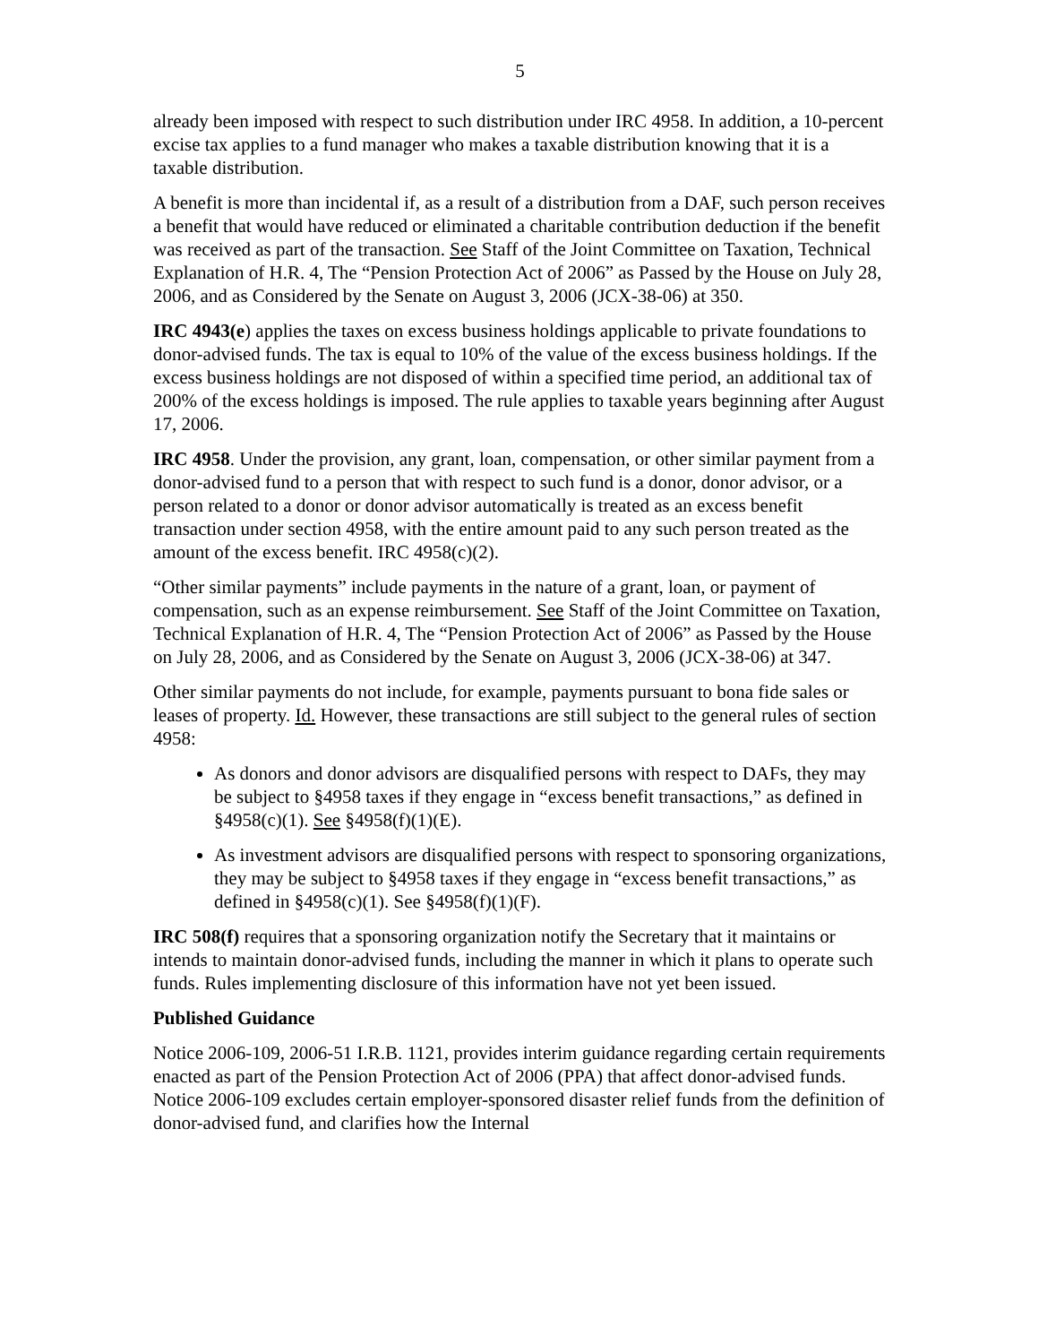5
already been imposed with respect to such distribution under IRC 4958. In addition, a 10-percent excise tax applies to a fund manager who makes a taxable distribution knowing that it is a taxable distribution.
A benefit is more than incidental if, as a result of a distribution from a DAF, such person receives a benefit that would have reduced or eliminated a charitable contribution deduction if the benefit was received as part of the transaction. See Staff of the Joint Committee on Taxation, Technical Explanation of H.R. 4, The “Pension Protection Act of 2006” as Passed by the House on July 28, 2006, and as Considered by the Senate on August 3, 2006 (JCX-38-06) at 350.
IRC 4943(e) applies the taxes on excess business holdings applicable to private foundations to donor-advised funds. The tax is equal to 10% of the value of the excess business holdings. If the excess business holdings are not disposed of within a specified time period, an additional tax of 200% of the excess holdings is imposed. The rule applies to taxable years beginning after August 17, 2006.
IRC 4958. Under the provision, any grant, loan, compensation, or other similar payment from a donor-advised fund to a person that with respect to such fund is a donor, donor advisor, or a person related to a donor or donor advisor automatically is treated as an excess benefit transaction under section 4958, with the entire amount paid to any such person treated as the amount of the excess benefit. IRC 4958(c)(2).
“Other similar payments” include payments in the nature of a grant, loan, or payment of compensation, such as an expense reimbursement. See Staff of the Joint Committee on Taxation, Technical Explanation of H.R. 4, The “Pension Protection Act of 2006” as Passed by the House on July 28, 2006, and as Considered by the Senate on August 3, 2006 (JCX-38-06) at 347.
Other similar payments do not include, for example, payments pursuant to bona fide sales or leases of property. Id. However, these transactions are still subject to the general rules of section 4958:
As donors and donor advisors are disqualified persons with respect to DAFs, they may be subject to §4958 taxes if they engage in “excess benefit transactions,” as defined in §4958(c)(1). See §4958(f)(1)(E).
As investment advisors are disqualified persons with respect to sponsoring organizations, they may be subject to §4958 taxes if they engage in “excess benefit transactions,” as defined in §4958(c)(1). See §4958(f)(1)(F).
IRC 508(f) requires that a sponsoring organization notify the Secretary that it maintains or intends to maintain donor-advised funds, including the manner in which it plans to operate such funds. Rules implementing disclosure of this information have not yet been issued.
Published Guidance
Notice 2006-109, 2006-51 I.R.B. 1121, provides interim guidance regarding certain requirements enacted as part of the Pension Protection Act of 2006 (PPA) that affect donor-advised funds. Notice 2006-109 excludes certain employer-sponsored disaster relief funds from the definition of donor-advised fund, and clarifies how the Internal